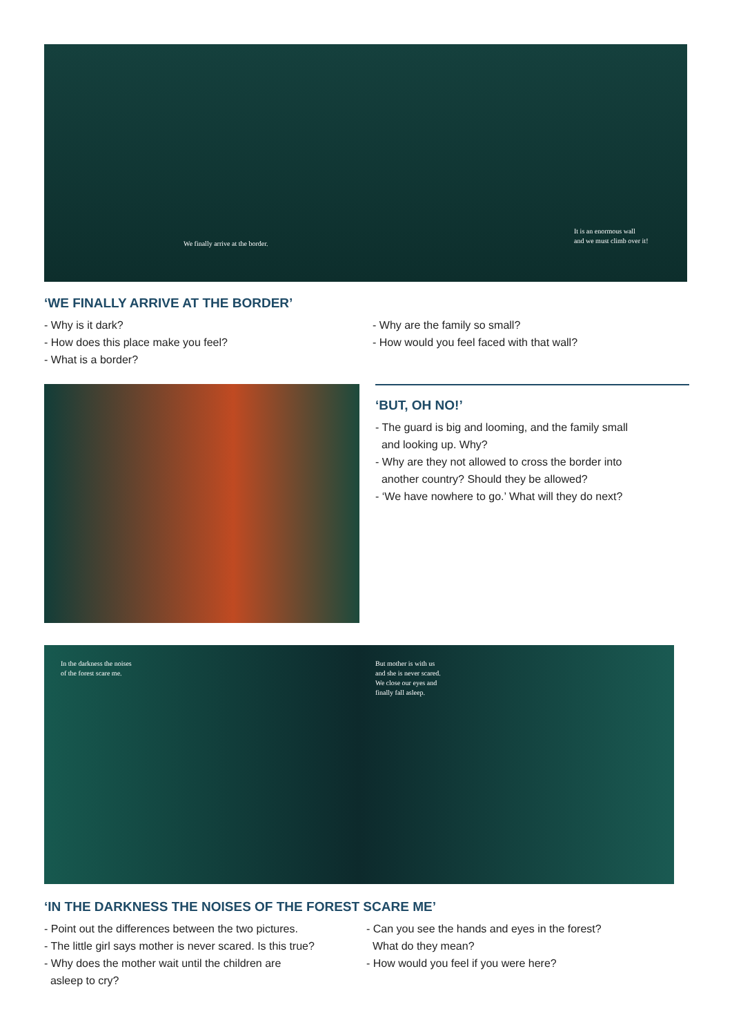We finally arrive at the border.
It is an enormous wall
and we must climb over it!
‘WE FINALLY ARRIVE AT THE BORDER’
- Why is it dark?
- How does this place make you feel?
- What is a border?
- Why are the family so small?
- How would you feel faced with that wall?
‘BUT, OH NO!’
- The guard is big and looming, and the family small
and looking up. Why?
- Why are they not allowed to cross the border into
another country? Should they be allowed?
- ‘We have nowhere to go.’ What will they do next?
In the darkness the noises
of the forest scare me.
But mother is with us
and she is never scared.
We close our eyes and
finally fall asleep.
‘IN THE DARKNESS THE NOISES OF THE FOREST SCARE ME’
- Point out the differences between the two pictures.
- The little girl says mother is never scared. Is this true?
- Why does the mother wait until the children are
asleep to cry?
- Can you see the hands and eyes in the forest?
What do they mean?
- How would you feel if you were here?